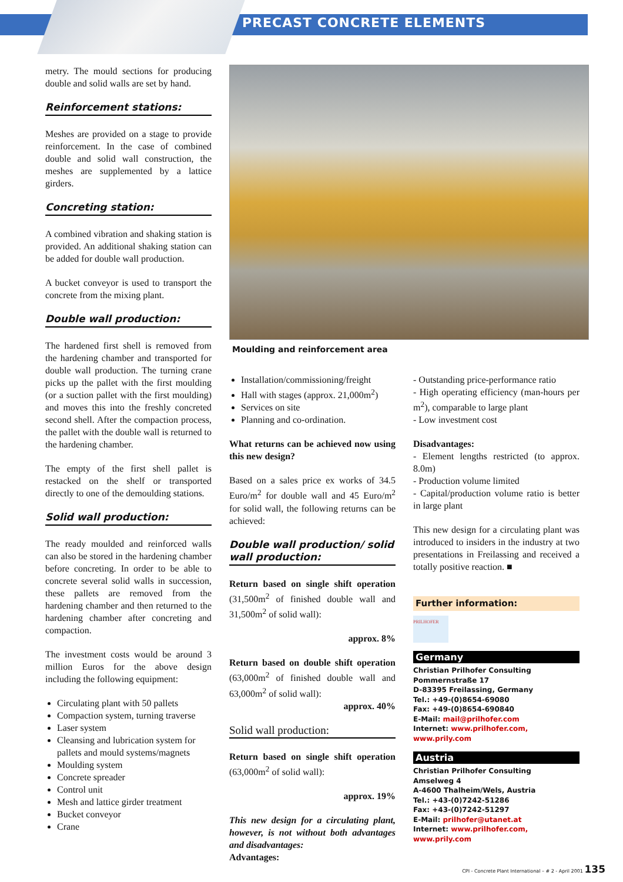PRECAST CONCRETE ELEMENTS
metry. The mould sections for producing double and solid walls are set by hand.
Reinforcement stations:
Meshes are provided on a stage to provide reinforcement. In the case of combined double and solid wall construction, the meshes are supplemented by a lattice girders.
Concreting station:
A combined vibration and shaking station is provided. An additional shaking station can be added for double wall production.
A bucket conveyor is used to transport the concrete from the mixing plant.
Double wall production:
The hardened first shell is removed from the hardening chamber and transported for double wall production. The turning crane picks up the pallet with the first moulding (or a suction pallet with the first moulding) and moves this into the freshly concreted second shell. After the compaction process, the pallet with the double wall is returned to the hardening chamber.
The empty of the first shell pallet is restacked on the shelf or transported directly to one of the demoulding stations.
Solid wall production:
The ready moulded and reinforced walls can also be stored in the hardening chamber before concreting. In order to be able to concrete several solid walls in succession, these pallets are removed from the hardening chamber and then returned to the hardening chamber after concreting and compaction.
The investment costs would be around 3 million Euros for the above design including the following equipment:
Circulating plant with 50 pallets
Compaction system, turning traverse
Laser system
Cleansing and lubrication system for pallets and mould systems/magnets
Moulding system
Concrete spreader
Control unit
Mesh and lattice girder treatment
Bucket conveyor
Crane
Moulding and reinforcement area
Installation/commissioning/freight
Hall with stages (approx. 21,000m<sup>2</sup>)
Services on site
Planning and co-ordination.
What returns can be achieved now using this new design?
Based on a sales price ex works of 34.5 Euro/m<sup>2</sup> for double wall and 45 Euro/m<sup>2</sup> for solid wall, the following returns can be achieved:
Double wall production/ solid wall production:
Return based on single shift operation (31,500m<sup>2</sup> of finished double wall and 31,500m<sup>2</sup> of solid wall):
approx. 8%
Return based on double shift operation (63,000m<sup>2</sup> of finished double wall and 63,000m<sup>2</sup> of solid wall):
approx. 40%
Solid wall production:
Return based on single shift operation (63,000m<sup>2</sup> of solid wall):
approx. 19%
This new design for a circulating plant, however, is not without both advantages and disadvantages:
Advantages:
- Outstanding price-performance ratio
- High operating efficiency (man-hours per m<sup>2</sup>), comparable to large plant
- Low investment cost
Disadvantages:
- Element lengths restricted (to approx. 8.0m)
- Production volume limited
- Capital/production volume ratio is better in large plant
This new design for a circulating plant was introduced to insiders in the industry at two presentations in Freilassing and received a totally positive reaction. ■
Further information:
PRILHOFER
Germany
Christian Prilhofer Consulting
Pommernstraße 17
D-83395 Freilassing, Germany
Tel.: +49-(0)8654-69080
Fax: +49-(0)8654-690840
E-Mail: mail@prilhofer.com
Internet: www.prilhofer.com, www.prily.com
Austria
Christian Prilhofer Consulting
Amselweg 4
A-4600 Thalheim/Wels, Austria
Tel.: +43-(0)7242-51286
Fax: +43-(0)7242-51297
E-Mail: prilhofer@utanet.at
Internet: www.prilhofer.com, www.prily.com
CPI - Concrete Plant International – # 2 - April 2001 135